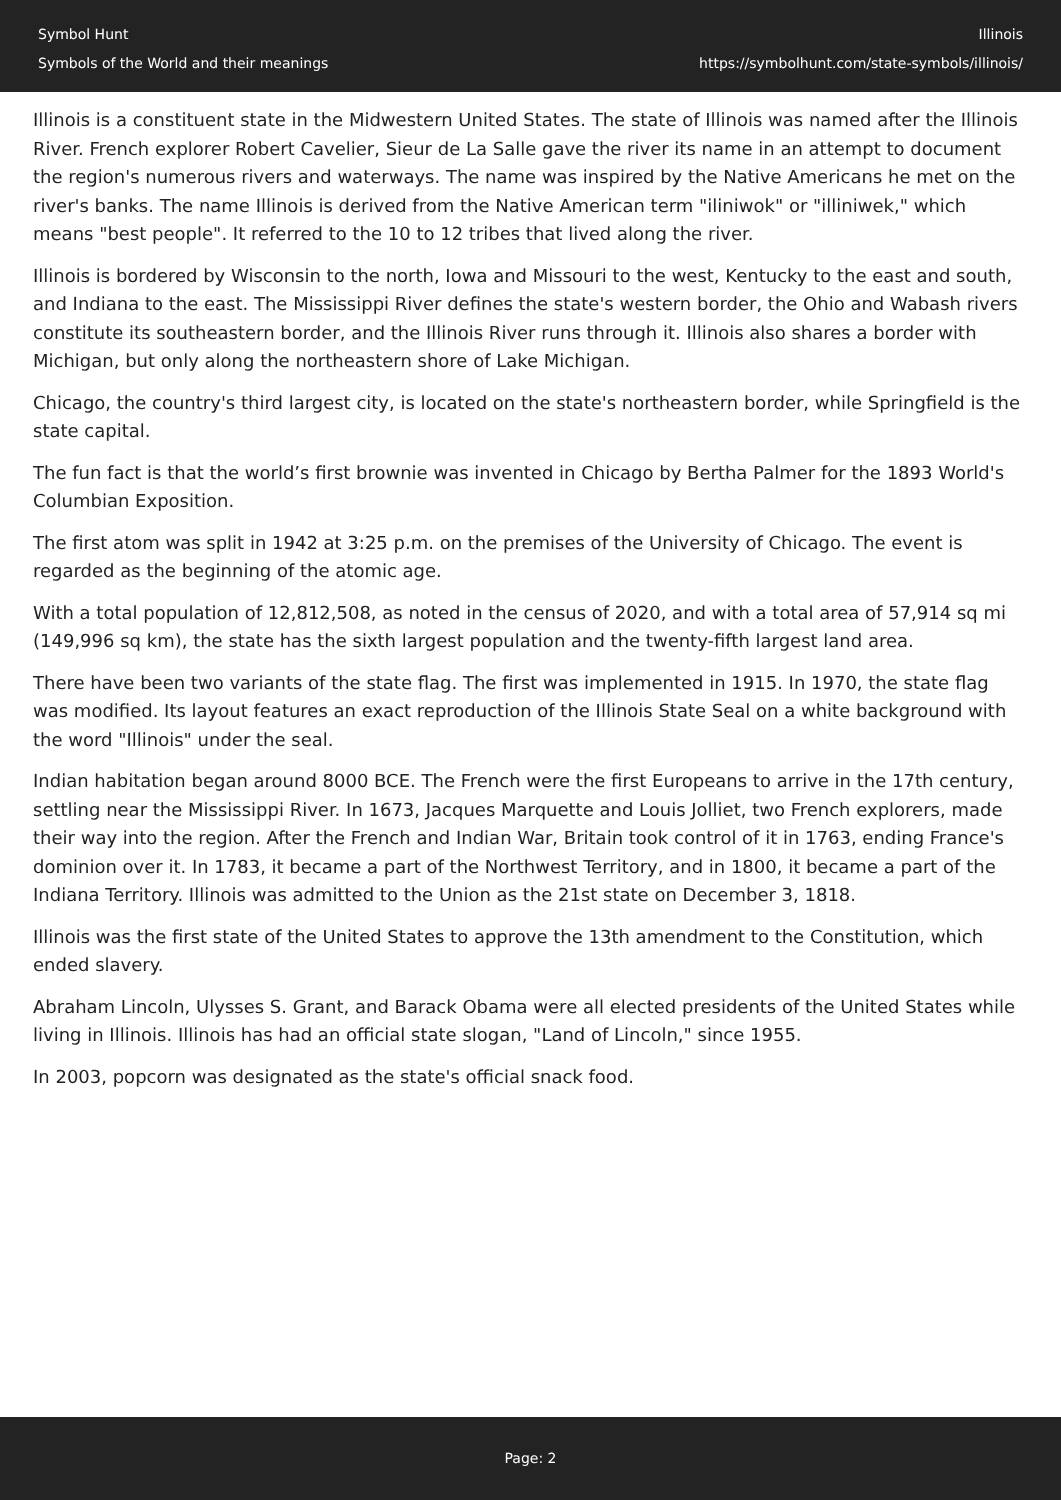Symbol Hunt
Symbols of the World and their meanings
Illinois
https://symbolhunt.com/state-symbols/illinois/
Illinois is a constituent state in the Midwestern United States. The state of Illinois was named after the Illinois River. French explorer Robert Cavelier, Sieur de La Salle gave the river its name in an attempt to document the region's numerous rivers and waterways. The name was inspired by the Native Americans he met on the river's banks. The name Illinois is derived from the Native American term "iliniwok" or "illiniwek," which means "best people". It referred to the 10 to 12 tribes that lived along the river.
Illinois is bordered by Wisconsin to the north, Iowa and Missouri to the west, Kentucky to the east and south, and Indiana to the east. The Mississippi River defines the state's western border, the Ohio and Wabash rivers constitute its southeastern border, and the Illinois River runs through it. Illinois also shares a border with Michigan, but only along the northeastern shore of Lake Michigan.
Chicago, the country's third largest city, is located on the state's northeastern border, while Springfield is the state capital.
The fun fact is that the world’s first brownie was invented in Chicago by Bertha Palmer for the 1893 World's Columbian Exposition.
The first atom was split in 1942 at 3:25 p.m. on the premises of the University of Chicago. The event is regarded as the beginning of the atomic age.
With a total population of 12,812,508, as noted in the census of 2020, and with a total area of 57,914 sq mi (149,996 sq km), the state has the sixth largest population and the twenty-fifth largest land area.
There have been two variants of the state flag. The first was implemented in 1915. In 1970, the state flag was modified. Its layout features an exact reproduction of the Illinois State Seal on a white background with the word "Illinois" under the seal.
Indian habitation began around 8000 BCE. The French were the first Europeans to arrive in the 17th century, settling near the Mississippi River. In 1673, Jacques Marquette and Louis Jolliet, two French explorers, made their way into the region. After the French and Indian War, Britain took control of it in 1763, ending France's dominion over it. In 1783, it became a part of the Northwest Territory, and in 1800, it became a part of the Indiana Territory. Illinois was admitted to the Union as the 21st state on December 3, 1818.
Illinois was the first state of the United States to approve the 13th amendment to the Constitution, which ended slavery.
Abraham Lincoln, Ulysses S. Grant, and Barack Obama were all elected presidents of the United States while living in Illinois. Illinois has had an official state slogan, "Land of Lincoln," since 1955.
In 2003, popcorn was designated as the state's official snack food.
Page: 2